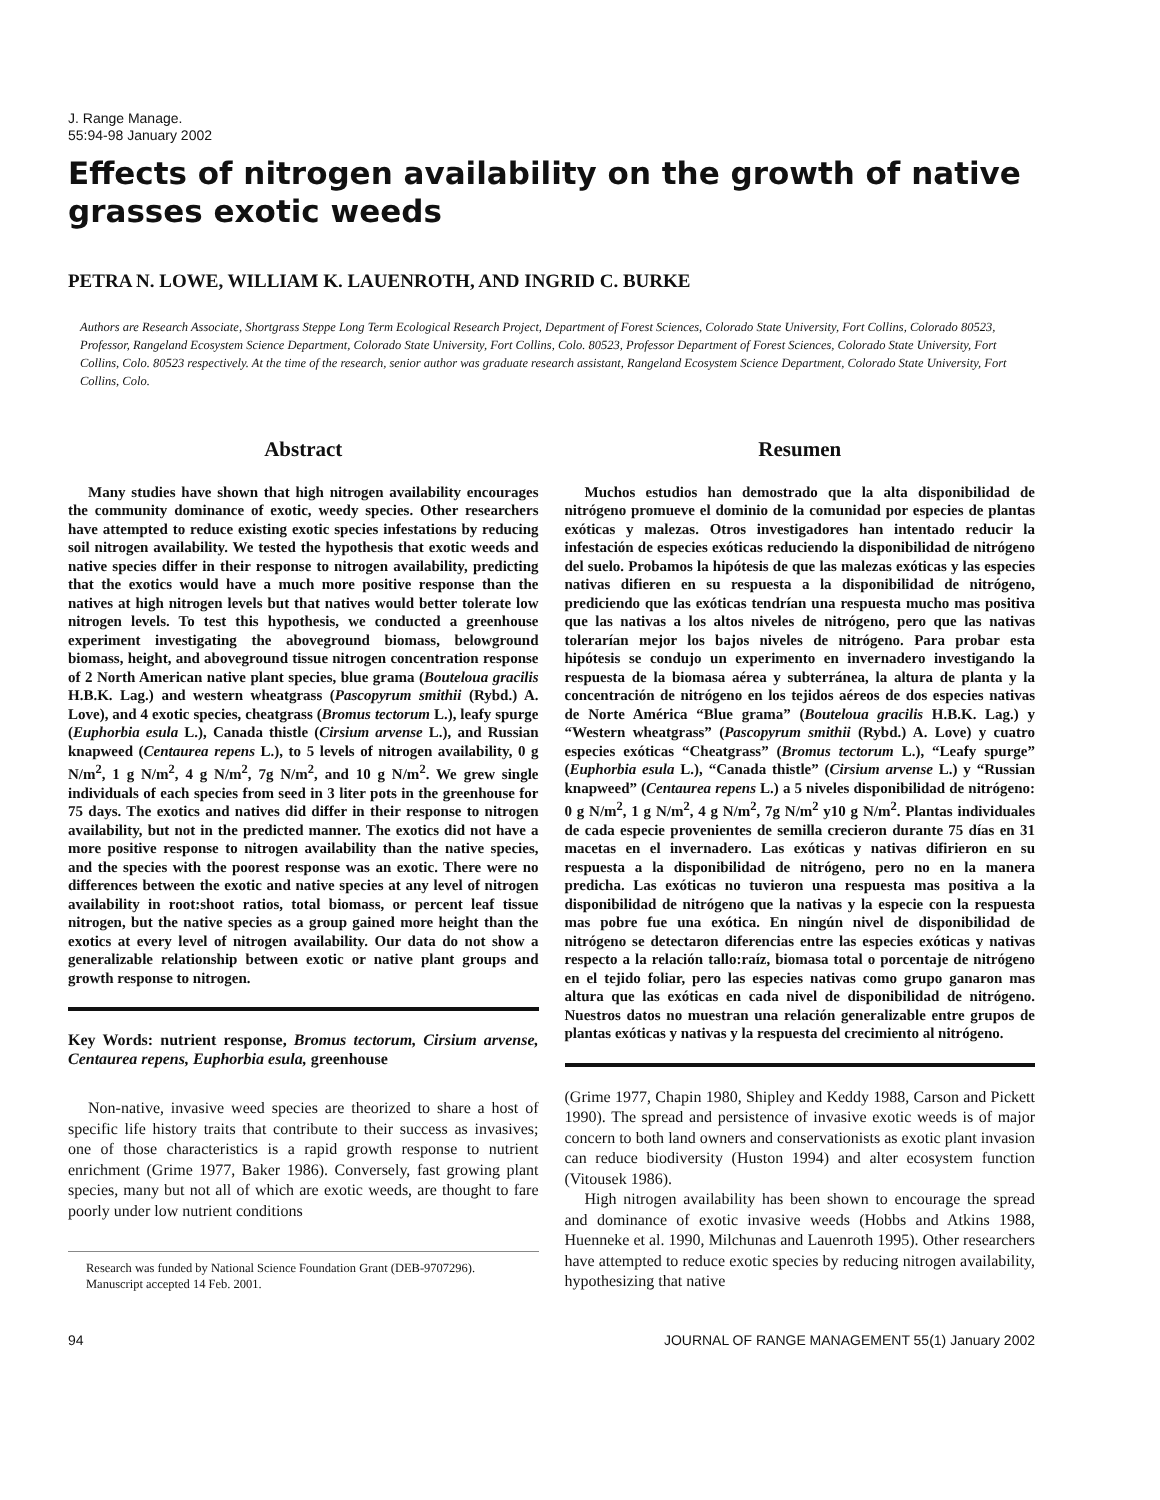J. Range Manage.
55:94-98 January 2002
Effects of nitrogen availability on the growth of native grasses exotic weeds
PETRA N. LOWE, WILLIAM K. LAUENROTH, AND INGRID C. BURKE
Authors are Research Associate, Shortgrass Steppe Long Term Ecological Research Project, Department of Forest Sciences, Colorado State University, Fort Collins, Colorado 80523, Professor, Rangeland Ecosystem Science Department, Colorado State University, Fort Collins, Colo. 80523, Professor Department of Forest Sciences, Colorado State University, Fort Collins, Colo. 80523 respectively. At the time of the research, senior author was graduate research assistant, Rangeland Ecosystem Science Department, Colorado State University, Fort Collins, Colo.
Abstract
Many studies have shown that high nitrogen availability encourages the community dominance of exotic, weedy species. Other researchers have attempted to reduce existing exotic species infestations by reducing soil nitrogen availability. We tested the hypothesis that exotic weeds and native species differ in their response to nitrogen availability, predicting that the exotics would have a much more positive response than the natives at high nitrogen levels but that natives would better tolerate low nitrogen levels. To test this hypothesis, we conducted a greenhouse experiment investigating the aboveground biomass, belowground biomass, height, and aboveground tissue nitrogen concentration response of 2 North American native plant species, blue grama (Bouteloua gracilis H.B.K. Lag.) and western wheatgrass (Pascopyrum smithii (Rybd.) A. Love), and 4 exotic species, cheatgrass (Bromus tectorum L.), leafy spurge (Euphorbia esula L.), Canada thistle (Cirsium arvense L.), and Russian knapweed (Centaurea repens L.), to 5 levels of nitrogen availability, 0 g N/m<sup>2</sup>, 1 g N/m<sup>2</sup>, 4 g N/m<sup>2</sup>, 7g N/m<sup>2</sup>, and 10 g N/m<sup>2</sup>. We grew single individuals of each species from seed in 3 liter pots in the greenhouse for 75 days. The exotics and natives did differ in their response to nitrogen availability, but not in the predicted manner. The exotics did not have a more positive response to nitrogen availability than the native species, and the species with the poorest response was an exotic. There were no differences between the exotic and native species at any level of nitrogen availability in root:shoot ratios, total biomass, or percent leaf tissue nitrogen, but the native species as a group gained more height than the exotics at every level of nitrogen availability. Our data do not show a generalizable relationship between exotic or native plant groups and growth response to nitrogen.
Key Words: nutrient response, Bromus tectorum, Cirsium arvense, Centaurea repens, Euphorbia esula, greenhouse
Non-native, invasive weed species are theorized to share a host of specific life history traits that contribute to their success as invasives; one of those characteristics is a rapid growth response to nutrient enrichment (Grime 1977, Baker 1986). Conversely, fast growing plant species, many but not all of which are exotic weeds, are thought to fare poorly under low nutrient conditions
Research was funded by National Science Foundation Grant (DEB-9707296).
Manuscript accepted 14 Feb. 2001.
Resumen
Muchos estudios han demostrado que la alta disponibilidad de nitrógeno promueve el dominio de la comunidad por especies de plantas exóticas y malezas. Otros investigadores han intentado reducir la infestación de especies exóticas reduciendo la disponibilidad de nitrógeno del suelo. Probamos la hipótesis de que las malezas exóticas y las especies nativas difieren en su respuesta a la disponibilidad de nitrógeno, prediciendo que las exóticas tendrían una respuesta mucho mas positiva que las nativas a los altos niveles de nitrógeno, pero que las nativas tolerarían mejor los bajos niveles de nitrógeno. Para probar esta hipótesis se condujo un experimento en invernadero investigando la respuesta de la biomasa aérea y subterránea, la altura de planta y la concentración de nitrógeno en los tejidos aéreos de dos especies nativas de Norte América “Blue grama” (Bouteloua gracilis H.B.K. Lag.) y “Western wheatgrass” (Pascopyrum smithii (Rybd.) A. Love) y cuatro especies exóticas “Cheatgrass” (Bromus tectorum L.), “Leafy spurge” (Euphorbia esula L.), “Canada thistle” (Cirsium arvense L.) y “Russian knapweed” (Centaurea repens L.) a 5 niveles disponibilidad de nitrógeno: 0 g N/m<sup>2</sup>, 1 g N/m<sup>2</sup>, 4 g N/m<sup>2</sup>, 7g N/m<sup>2</sup> y10 g N/m<sup>2</sup>. Plantas individuales de cada especie provenientes de semilla crecieron durante 75 días en 31 macetas en el invernadero. Las exóticas y nativas difirieron en su respuesta a la disponibilidad de nitrógeno, pero no en la manera predicha. Las exóticas no tuvieron una respuesta mas positiva a la disponibilidad de nitrógeno que la nativas y la especie con la respuesta mas pobre fue una exótica. En ningún nivel de disponibilidad de nitrógeno se detectaron diferencias entre las especies exóticas y nativas respecto a la relación tallo:raíz, biomasa total o porcentaje de nitrógeno en el tejido foliar, pero las especies nativas como grupo ganaron mas altura que las exóticas en cada nivel de disponibilidad de nitrógeno. Nuestros datos no muestran una relación generalizable entre grupos de plantas exóticas y nativas y la respuesta del crecimiento al nitrógeno.
(Grime 1977, Chapin 1980, Shipley and Keddy 1988, Carson and Pickett 1990). The spread and persistence of invasive exotic weeds is of major concern to both land owners and conservationists as exotic plant invasion can reduce biodiversity (Huston 1994) and alter ecosystem function (Vitousek 1986).
High nitrogen availability has been shown to encourage the spread and dominance of exotic invasive weeds (Hobbs and Atkins 1988, Huenneke et al. 1990, Milchunas and Lauenroth 1995). Other researchers have attempted to reduce exotic species by reducing nitrogen availability, hypothesizing that native
94 JOURNAL OF RANGE MANAGEMENT 55(1) January 2002